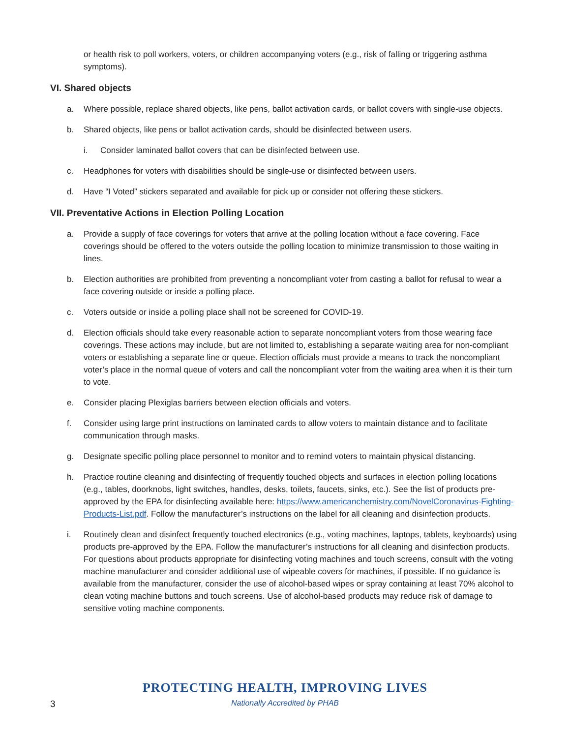or health risk to poll workers, voters, or children accompanying voters (e.g., risk of falling or triggering asthma symptoms).
VI. Shared objects
a. Where possible, replace shared objects, like pens, ballot activation cards, or ballot covers with single-use objects.
b. Shared objects, like pens or ballot activation cards, should be disinfected between users.
i. Consider laminated ballot covers that can be disinfected between use.
c. Headphones for voters with disabilities should be single-use or disinfected between users.
d. Have “I Voted” stickers separated and available for pick up or consider not offering these stickers.
VII. Preventative Actions in Election Polling Location
a. Provide a supply of face coverings for voters that arrive at the polling location without a face covering. Face coverings should be offered to the voters outside the polling location to minimize transmission to those waiting in lines.
b. Election authorities are prohibited from preventing a noncompliant voter from casting a ballot for refusal to wear a face covering outside or inside a polling place.
c. Voters outside or inside a polling place shall not be screened for COVID-19.
d. Election officials should take every reasonable action to separate noncompliant voters from those wearing face coverings. These actions may include, but are not limited to, establishing a separate waiting area for non-compliant voters or establishing a separate line or queue. Election officials must provide a means to track the noncompliant voter’s place in the normal queue of voters and call the noncompliant voter from the waiting area when it is their turn to vote.
e. Consider placing Plexiglas barriers between election officials and voters.
f. Consider using large print instructions on laminated cards to allow voters to maintain distance and to facilitate communication through masks.
g. Designate specific polling place personnel to monitor and to remind voters to maintain physical distancing.
h. Practice routine cleaning and disinfecting of frequently touched objects and surfaces in election polling locations (e.g., tables, doorknobs, light switches, handles, desks, toilets, faucets, sinks, etc.). See the list of products pre-approved by the EPA for disinfecting available here: https://www.americanchemistry.com/NovelCoronavirus-Fighting-Products-List.pdf. Follow the manufacturer’s instructions on the label for all cleaning and disinfection products.
i. Routinely clean and disinfect frequently touched electronics (e.g., voting machines, laptops, tablets, keyboards) using products pre-approved by the EPA. Follow the manufacturer’s instructions for all cleaning and disinfection products. For questions about products appropriate for disinfecting voting machines and touch screens, consult with the voting machine manufacturer and consider additional use of wipeable covers for machines, if possible. If no guidance is available from the manufacturer, consider the use of alcohol-based wipes or spray containing at least 70% alcohol to clean voting machine buttons and touch screens. Use of alcohol-based products may reduce risk of damage to sensitive voting machine components.
3
PROTECTING HEALTH, IMPROVING LIVES
Nationally Accredited by PHAB